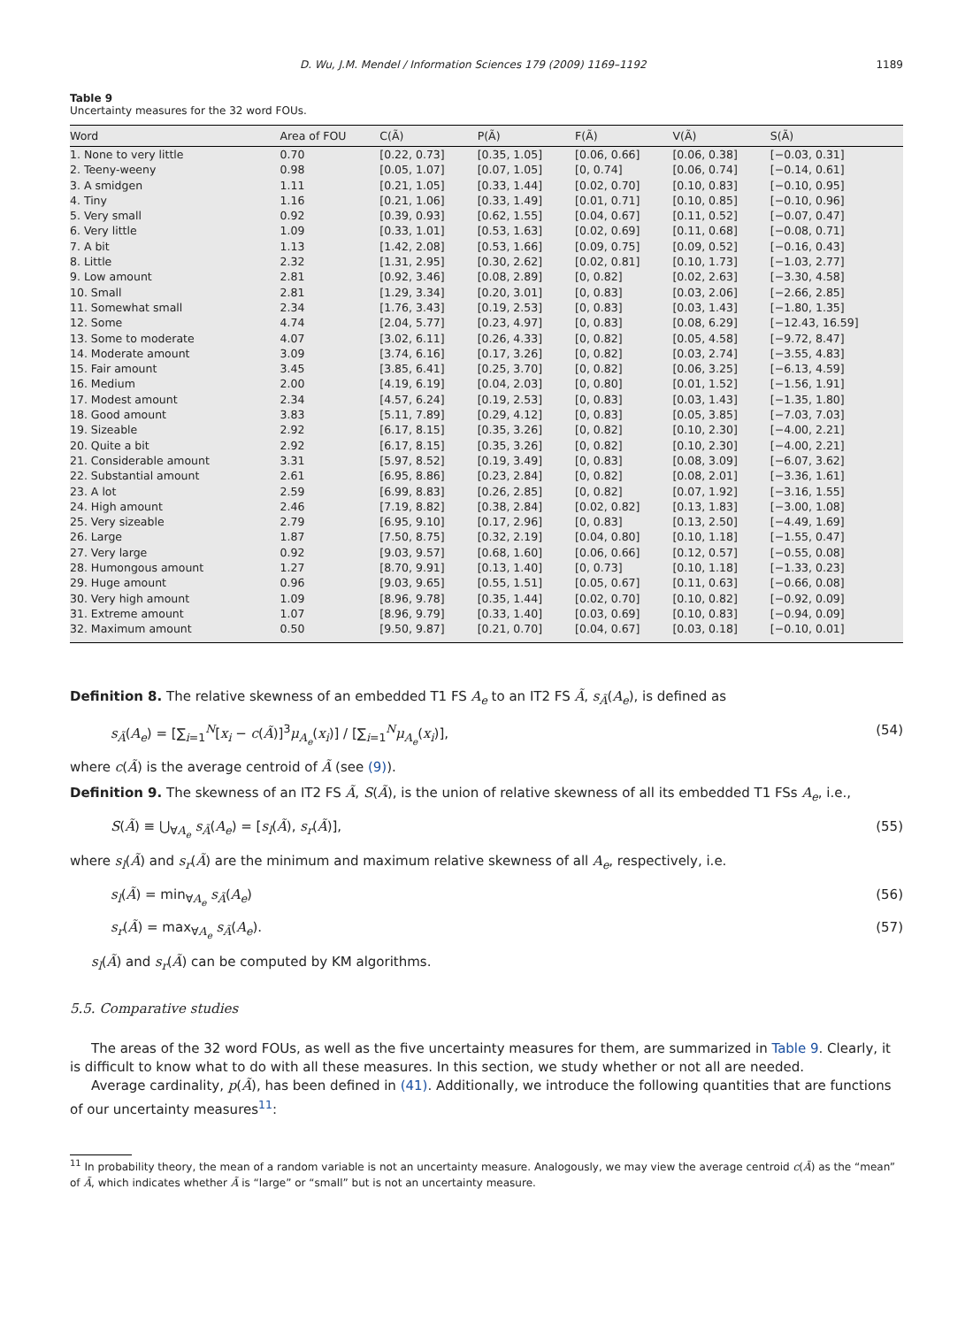D. Wu, J.M. Mendel / Information Sciences 179 (2009) 1169–1192 1189
Table 9
Uncertainty measures for the 32 word FOUs.
| Word | Area of FOU | C(Ã) | P(Ã) | F(Ã) | V(Ã) | S(Ã) |
| --- | --- | --- | --- | --- | --- | --- |
| 1. None to very little | 0.70 | [0.22, 0.73] | [0.35, 1.05] | [0.06, 0.66] | [0.06, 0.38] | [−0.03, 0.31] |
| 2. Teeny-weeny | 0.98 | [0.05, 1.07] | [0.07, 1.05] | [0, 0.74] | [0.06, 0.74] | [−0.14, 0.61] |
| 3. A smidgen | 1.11 | [0.21, 1.05] | [0.33, 1.44] | [0.02, 0.70] | [0.10, 0.83] | [−0.10, 0.95] |
| 4. Tiny | 1.16 | [0.21, 1.06] | [0.33, 1.49] | [0.01, 0.71] | [0.10, 0.85] | [−0.10, 0.96] |
| 5. Very small | 0.92 | [0.39, 0.93] | [0.62, 1.55] | [0.04, 0.67] | [0.11, 0.52] | [−0.07, 0.47] |
| 6. Very little | 1.09 | [0.33, 1.01] | [0.53, 1.63] | [0.02, 0.69] | [0.11, 0.68] | [−0.08, 0.71] |
| 7. A bit | 1.13 | [1.42, 2.08] | [0.53, 1.66] | [0.09, 0.75] | [0.09, 0.52] | [−0.16, 0.43] |
| 8. Little | 2.32 | [1.31, 2.95] | [0.30, 2.62] | [0.02, 0.81] | [0.10, 1.73] | [−1.03, 2.77] |
| 9. Low amount | 2.81 | [0.92, 3.46] | [0.08, 2.89] | [0, 0.82] | [0.02, 2.63] | [−3.30, 4.58] |
| 10. Small | 2.81 | [1.29, 3.34] | [0.20, 3.01] | [0, 0.83] | [0.03, 2.06] | [−2.66, 2.85] |
| 11. Somewhat small | 2.34 | [1.76, 3.43] | [0.19, 2.53] | [0, 0.83] | [0.03, 1.43] | [−1.80, 1.35] |
| 12. Some | 4.74 | [2.04, 5.77] | [0.23, 4.97] | [0, 0.83] | [0.08, 6.29] | [−12.43, 16.59] |
| 13. Some to moderate | 4.07 | [3.02, 6.11] | [0.26, 4.33] | [0, 0.82] | [0.05, 4.58] | [−9.72, 8.47] |
| 14. Moderate amount | 3.09 | [3.74, 6.16] | [0.17, 3.26] | [0, 0.82] | [0.03, 2.74] | [−3.55, 4.83] |
| 15. Fair amount | 3.45 | [3.85, 6.41] | [0.25, 3.70] | [0, 0.82] | [0.06, 3.25] | [−6.13, 4.59] |
| 16. Medium | 2.00 | [4.19, 6.19] | [0.04, 2.03] | [0, 0.80] | [0.01, 1.52] | [−1.56, 1.91] |
| 17. Modest amount | 2.34 | [4.57, 6.24] | [0.19, 2.53] | [0, 0.83] | [0.03, 1.43] | [−1.35, 1.80] |
| 18. Good amount | 3.83 | [5.11, 7.89] | [0.29, 4.12] | [0, 0.83] | [0.05, 3.85] | [−7.03, 7.03] |
| 19. Sizeable | 2.92 | [6.17, 8.15] | [0.35, 3.26] | [0, 0.82] | [0.10, 2.30] | [−4.00, 2.21] |
| 20. Quite a bit | 2.92 | [6.17, 8.15] | [0.35, 3.26] | [0, 0.82] | [0.10, 2.30] | [−4.00, 2.21] |
| 21. Considerable amount | 3.31 | [5.97, 8.52] | [0.19, 3.49] | [0, 0.83] | [0.08, 3.09] | [−6.07, 3.62] |
| 22. Substantial amount | 2.61 | [6.95, 8.86] | [0.23, 2.84] | [0, 0.82] | [0.08, 2.01] | [−3.36, 1.61] |
| 23. A lot | 2.59 | [6.99, 8.83] | [0.26, 2.85] | [0, 0.82] | [0.07, 1.92] | [−3.16, 1.55] |
| 24. High amount | 2.46 | [7.19, 8.82] | [0.38, 2.84] | [0.02, 0.82] | [0.13, 1.83] | [−3.00, 1.08] |
| 25. Very sizeable | 2.79 | [6.95, 9.10] | [0.17, 2.96] | [0, 0.83] | [0.13, 2.50] | [−4.49, 1.69] |
| 26. Large | 1.87 | [7.50, 8.75] | [0.32, 2.19] | [0.04, 0.80] | [0.10, 1.18] | [−1.55, 0.47] |
| 27. Very large | 0.92 | [9.03, 9.57] | [0.68, 1.60] | [0.06, 0.66] | [0.12, 0.57] | [−0.55, 0.08] |
| 28. Humongous amount | 1.27 | [8.70, 9.91] | [0.13, 1.40] | [0, 0.73] | [0.10, 1.18] | [−1.33, 0.23] |
| 29. Huge amount | 0.96 | [9.03, 9.65] | [0.55, 1.51] | [0.05, 0.67] | [0.11, 0.63] | [−0.66, 0.08] |
| 30. Very high amount | 1.09 | [8.96, 9.78] | [0.35, 1.44] | [0.02, 0.70] | [0.10, 0.82] | [−0.92, 0.09] |
| 31. Extreme amount | 1.07 | [8.96, 9.79] | [0.33, 1.40] | [0.03, 0.69] | [0.10, 0.83] | [−0.94, 0.09] |
| 32. Maximum amount | 0.50 | [9.50, 9.87] | [0.21, 0.70] | [0.04, 0.67] | [0.03, 0.18] | [−0.10, 0.01] |
Definition 8. The relative skewness of an embedded T1 FS A<sub>e</sub> to an IT2 FS Ã, s<sub>Ã</sub>(A<sub>e</sub>), is defined as
s<sub>Ã</sub>(A<sub>e</sub>) = [∑<sub>i=1</sub><sup>N</sup>[x<sub>i</sub> − c(Ã)]<sup>3</sup>μ<sub>A<sub>e</sub></sub>(x<sub>i</sub>)] / [∑<sub>i=1</sub><sup>N</sup>μ<sub>A<sub>e</sub></sub>(x<sub>i</sub>)], (54)
where c(Ã) is the average centroid of Ã (see (9)).
Definition 9. The skewness of an IT2 FS Ã, S(Ã), is the union of relative skewness of all its embedded T1 FSs A<sub>e</sub>, i.e.,
S(Ã) ≡ ⋃<sub>∀A<sub>e</sub></sub> s<sub>Ã</sub>(A<sub>e</sub>) = [s<sub>l</sub>(Ã), s<sub>r</sub>(Ã)], (55)
where s<sub>l</sub>(Ã) and s<sub>r</sub>(Ã) are the minimum and maximum relative skewness of all A<sub>e</sub>, respectively, i.e.
s<sub>l</sub>(Ã) = min<sub>∀A<sub>e</sub></sub> s<sub>Ã</sub>(A<sub>e</sub>) (56)
s<sub>r</sub>(Ã) = max<sub>∀A<sub>e</sub></sub> s<sub>Ã</sub>(A<sub>e</sub>). (57)
s<sub>l</sub>(Ã) and s<sub>r</sub>(Ã) can be computed by KM algorithms.
5.5. Comparative studies
The areas of the 32 word FOUs, as well as the five uncertainty measures for them, are summarized in Table 9. Clearly, it is difficult to know what to do with all these measures. In this section, we study whether or not all are needed.
Average cardinality, p(Ã), has been defined in (41). Additionally, we introduce the following quantities that are functions of our uncertainty measures<sup>11</sup>:
<sup>11</sup> In probability theory, the mean of a random variable is not an uncertainty measure. Analogously, we may view the average centroid c(Ã) as the “mean” of Ã, which indicates whether Ã is “large” or “small” but is not an uncertainty measure.